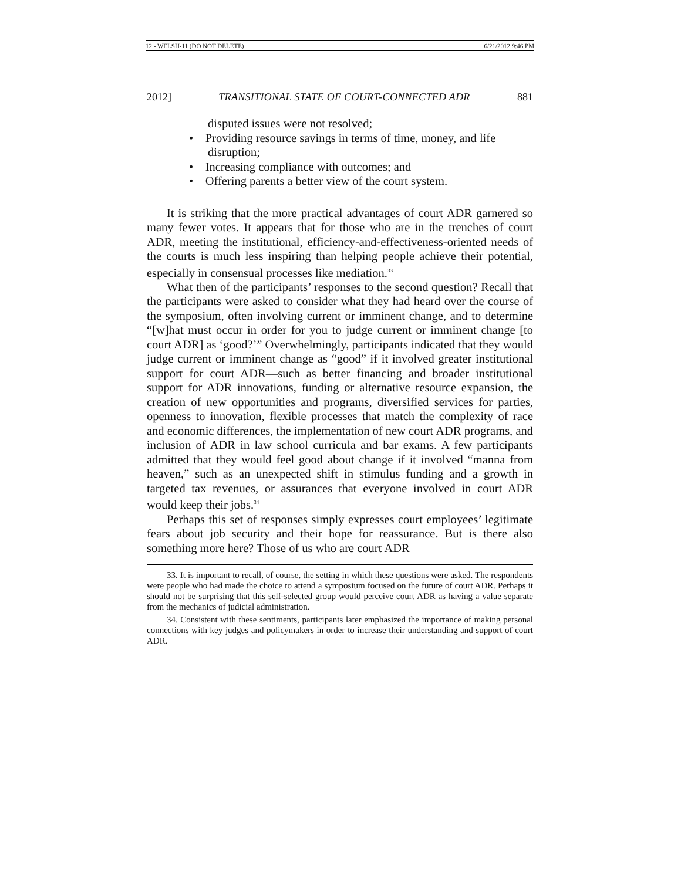12 - WELSH-11 (DO NOT DELETE) 6/21/2012 9:46 PM
2012] TRANSITIONAL STATE OF COURT-CONNECTED ADR 881
disputed issues were not resolved;
• Providing resource savings in terms of time, money, and life disruption;
• Increasing compliance with outcomes; and
• Offering parents a better view of the court system.
It is striking that the more practical advantages of court ADR garnered so many fewer votes. It appears that for those who are in the trenches of court ADR, meeting the institutional, efficiency-and-effectiveness-oriented needs of the courts is much less inspiring than helping people achieve their potential, especially in consensual processes like mediation.<sup>33</sup>
What then of the participants’ responses to the second question? Recall that the participants were asked to consider what they had heard over the course of the symposium, often involving current or imminent change, and to determine “[w]hat must occur in order for you to judge current or imminent change [to court ADR] as ‘good?’” Overwhelmingly, participants indicated that they would judge current or imminent change as “good” if it involved greater institutional support for court ADR—such as better financing and broader institutional support for ADR innovations, funding or alternative resource expansion, the creation of new opportunities and programs, diversified services for parties, openness to innovation, flexible processes that match the complexity of race and economic differences, the implementation of new court ADR programs, and inclusion of ADR in law school curricula and bar exams. A few participants admitted that they would feel good about change if it involved “manna from heaven,” such as an unexpected shift in stimulus funding and a growth in targeted tax revenues, or assurances that everyone involved in court ADR would keep their jobs.<sup>34</sup>
Perhaps this set of responses simply expresses court employees’ legitimate fears about job security and their hope for reassurance. But is there also something more here? Those of us who are court ADR
33. It is important to recall, of course, the setting in which these questions were asked. The respondents were people who had made the choice to attend a symposium focused on the future of court ADR. Perhaps it should not be surprising that this self-selected group would perceive court ADR as having a value separate from the mechanics of judicial administration.
34. Consistent with these sentiments, participants later emphasized the importance of making personal connections with key judges and policymakers in order to increase their understanding and support of court ADR.